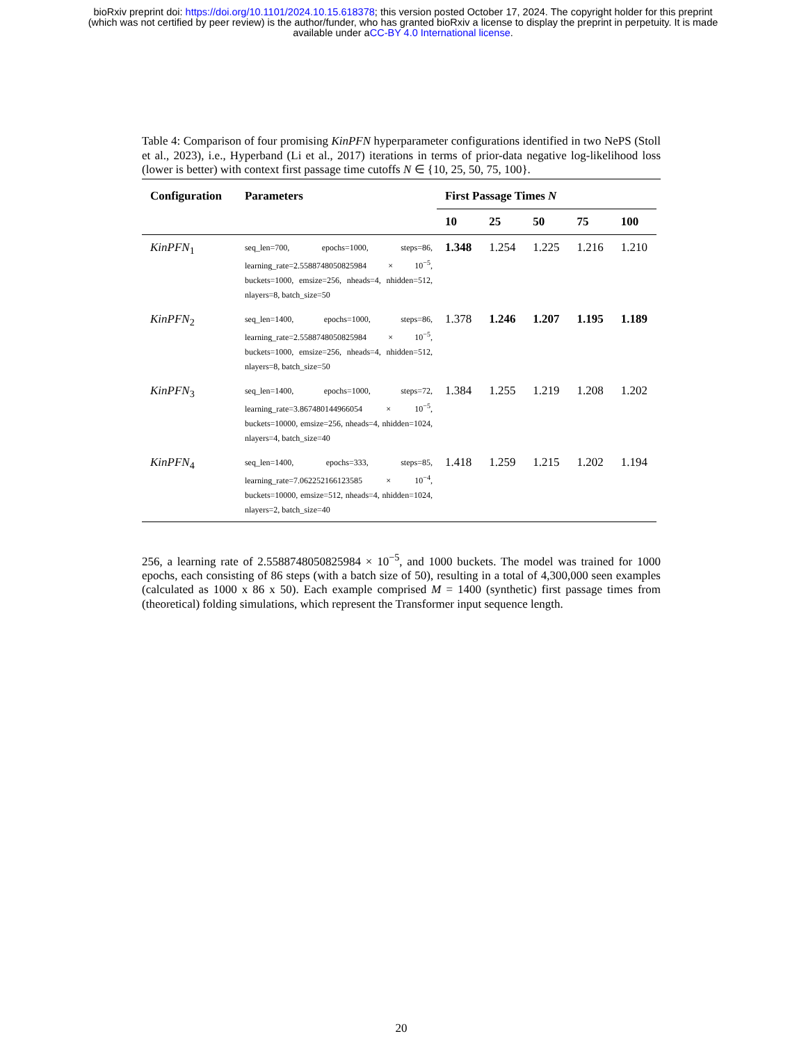bioRxiv preprint doi: https://doi.org/10.1101/2024.10.15.618378; this version posted October 17, 2024. The copyright holder for this preprint
(which was not certified by peer review) is the author/funder, who has granted bioRxiv a license to display the preprint in perpetuity. It is made
available under aCC-BY 4.0 International license.
Table 4: Comparison of four promising KinPFN hyperparameter configurations identified in two NePS (Stoll et al., 2023), i.e., Hyperband (Li et al., 2017) iterations in terms of prior-data negative log-likelihood loss (lower is better) with context first passage time cutoffs N ∈ {10, 25, 50, 75, 100}.
| Configuration | Parameters | First Passage Times N | | | | |
| --- | --- | --- | --- | --- | --- | --- |
| | | 10 | 25 | 50 | 75 | 100 |
| KinPFN<sub>1</sub> | seq_len=700, epochs=1000, steps=86, learning_rate=2.5588748050825984 × 10<sup>−5</sup>, buckets=1000, emsize=256, nheads=4, nhidden=512, nlayers=8, batch_size=50 | 1.348 | 1.254 | 1.225 | 1.216 | 1.210 |
| KinPFN<sub>2</sub> | seq_len=1400, epochs=1000, steps=86, learning_rate=2.5588748050825984 × 10<sup>−5</sup>, buckets=1000, emsize=256, nheads=4, nhidden=512, nlayers=8, batch_size=50 | 1.378 | 1.246 | 1.207 | 1.195 | 1.189 |
| KinPFN<sub>3</sub> | seq_len=1400, epochs=1000, steps=72, learning_rate=3.867480144966054 × 10<sup>−5</sup>, buckets=10000, emsize=256, nheads=4, nhidden=1024, nlayers=4, batch_size=40 | 1.384 | 1.255 | 1.219 | 1.208 | 1.202 |
| KinPFN<sub>4</sub> | seq_len=1400, epochs=333, steps=85, learning_rate=7.062252166123585 × 10<sup>−4</sup>, buckets=10000, emsize=512, nheads=4, nhidden=1024, nlayers=2, batch_size=40 | 1.418 | 1.259 | 1.215 | 1.202 | 1.194 |
256, a learning rate of 2.5588748050825984 × 10<sup>−5</sup>, and 1000 buckets. The model was trained for 1000 epochs, each consisting of 86 steps (with a batch size of 50), resulting in a total of 4,300,000 seen examples (calculated as 1000 x 86 x 50). Each example comprised M = 1400 (synthetic) first passage times from (theoretical) folding simulations, which represent the Transformer input sequence length.
20